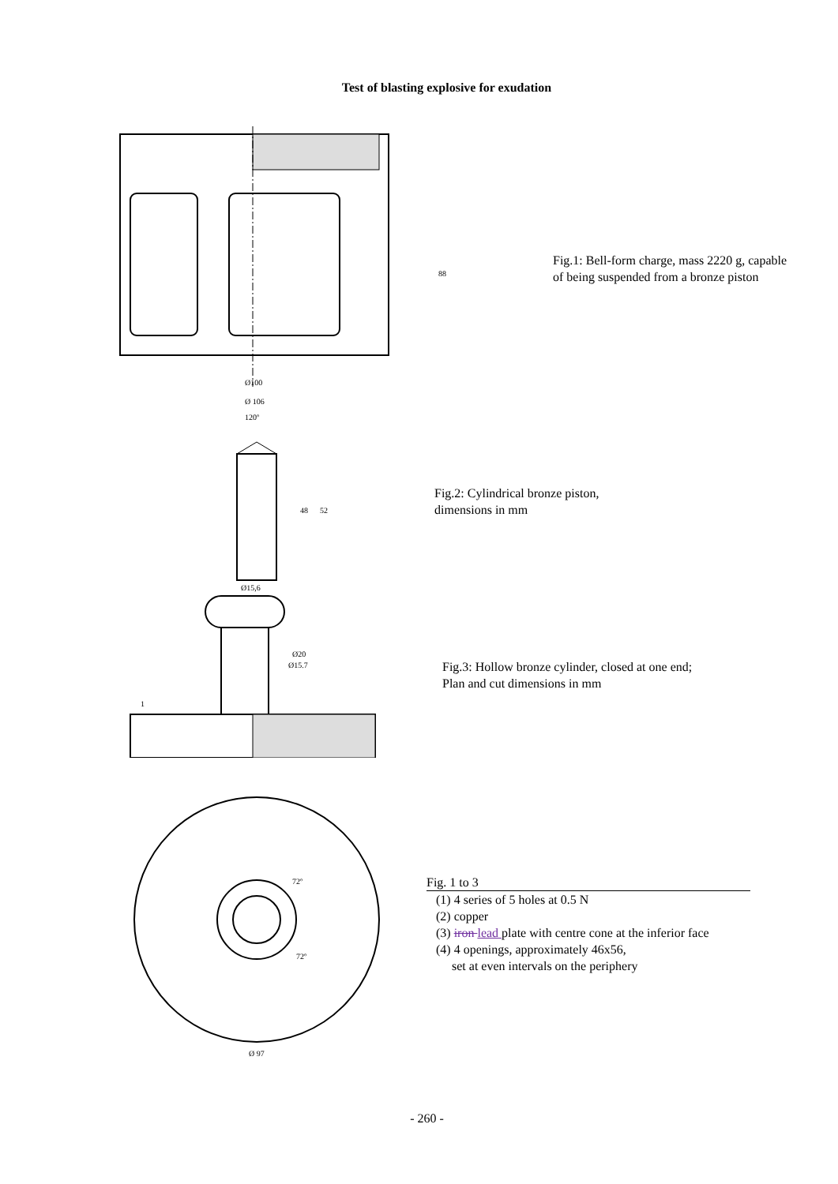Test of blasting explosive for exudation
Ø100
Ø 106
88
Fig.1: Bell-form charge, mass 2220 g, capable
of being suspended from a bronze piston
120º
Ø15,6
48
52
Fig.2: Cylindrical bronze piston,
dimensions in mm
Ø20
Ø15.7
1
Fig.3: Hollow bronze cylinder, closed at one end;
Plan and cut dimensions in mm
72º
72º
Ø 97
Fig. 1 to 3
(1) 4 series of 5 holes at 0.5 N
(2) copper
(3) iron lead plate with centre cone at the inferior face
(4) 4 openings, approximately 46x56,
set at even intervals on the periphery
- 260 -